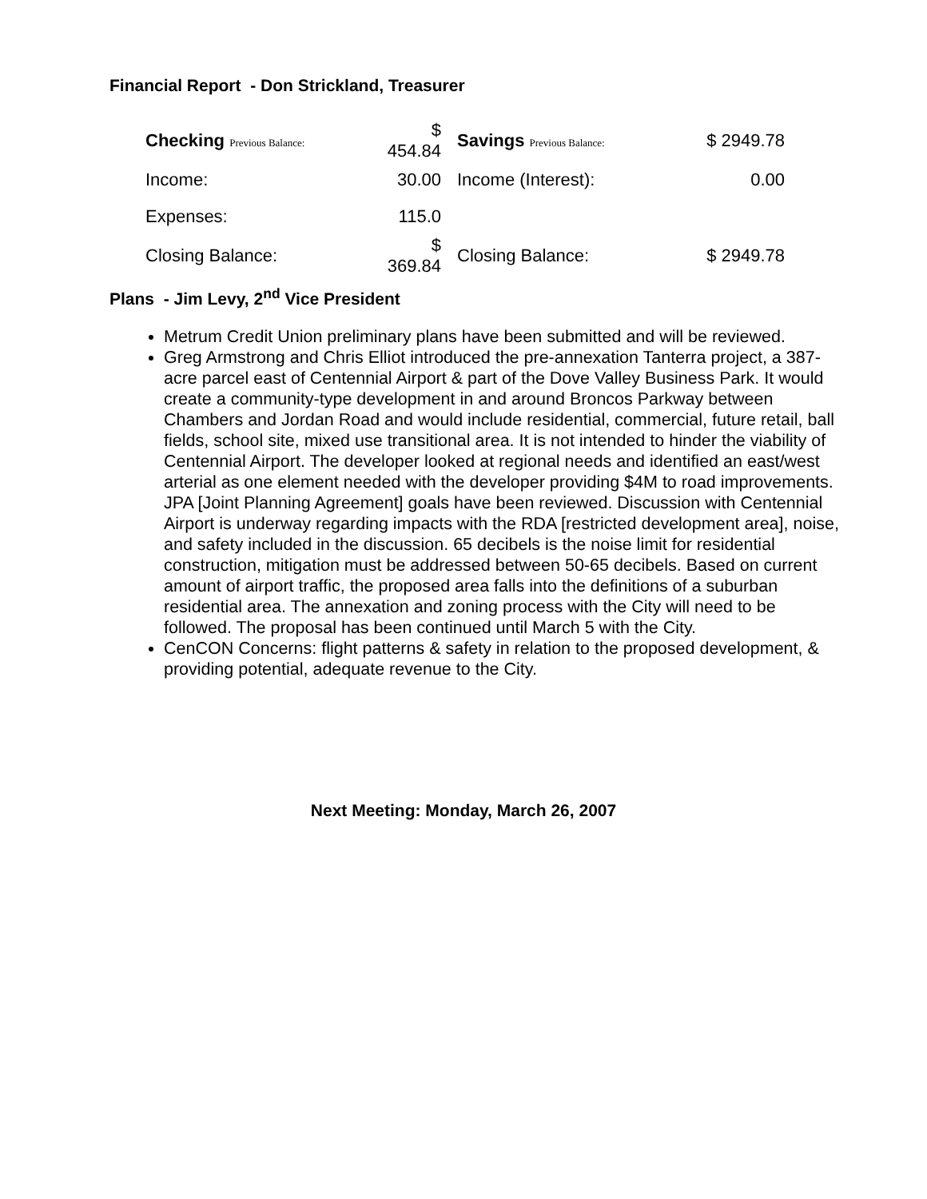Financial Report - Don Strickland, Treasurer
| Checking Previous Balance: | $ 454.84 | Savings Previous Balance: | $ 2949.78 |
| Income: | 30.00 | Income (Interest): | 0.00 |
| Expenses: | 115.0 | | |
| Closing Balance: | $ 369.84 | Closing Balance: | $ 2949.78 |
Plans - Jim Levy, 2<sup>nd</sup> Vice President
Metrum Credit Union preliminary plans have been submitted and will be reviewed.
Greg Armstrong and Chris Elliot introduced the pre-annexation Tanterra project, a 387-acre parcel east of Centennial Airport & part of the Dove Valley Business Park. It would create a community-type development in and around Broncos Parkway between Chambers and Jordan Road and would include residential, commercial, future retail, ball fields, school site, mixed use transitional area. It is not intended to hinder the viability of Centennial Airport. The developer looked at regional needs and identified an east/west arterial as one element needed with the developer providing $4M to road improvements. JPA [Joint Planning Agreement] goals have been reviewed. Discussion with Centennial Airport is underway regarding impacts with the RDA [restricted development area], noise, and safety included in the discussion. 65 decibels is the noise limit for residential construction, mitigation must be addressed between 50-65 decibels. Based on current amount of airport traffic, the proposed area falls into the definitions of a suburban residential area. The annexation and zoning process with the City will need to be followed. The proposal has been continued until March 5 with the City.
CenCON Concerns: flight patterns & safety in relation to the proposed development, & providing potential, adequate revenue to the City.
Next Meeting: Monday, March 26, 2007